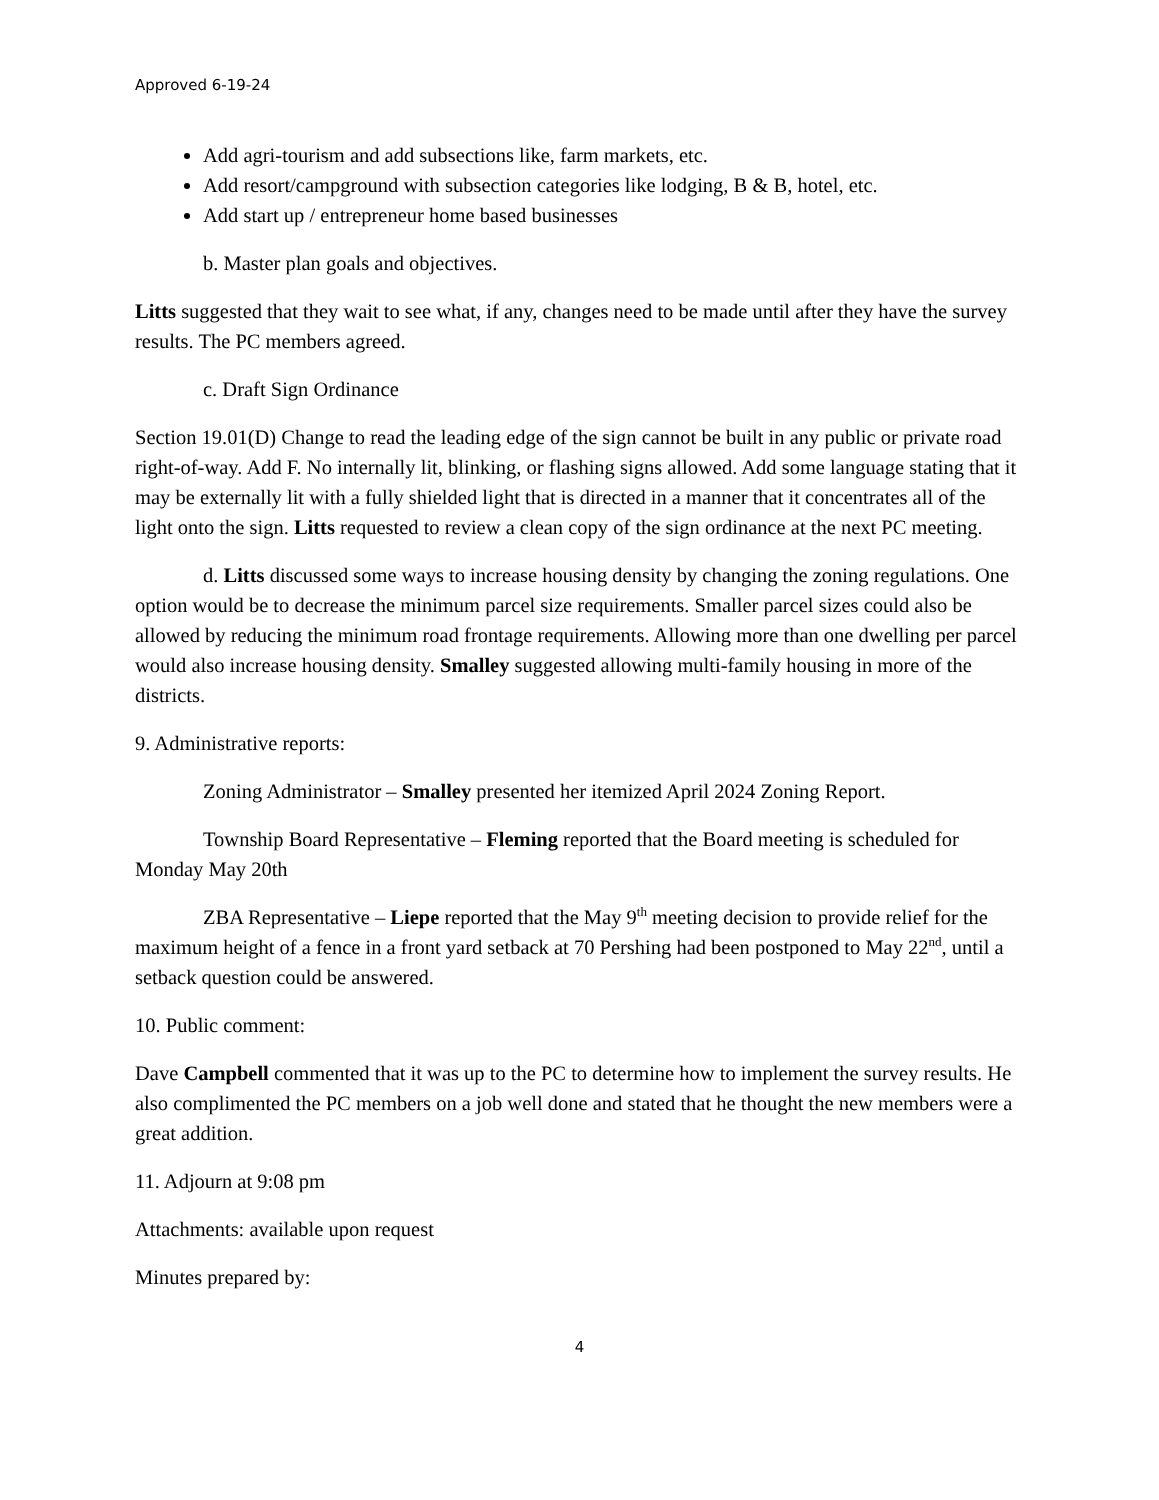Approved 6-19-24
Add agri-tourism and add subsections like, farm markets, etc.
Add resort/campground with subsection categories like lodging, B & B, hotel, etc.
Add start up / entrepreneur home based businesses
b. Master plan goals and objectives.
Litts suggested that they wait to see what, if any, changes need to be made until after they have the survey results. The PC members agreed.
c. Draft Sign Ordinance
Section 19.01(D) Change to read the leading edge of the sign cannot be built in any public or private road right-of-way. Add F. No internally lit, blinking, or flashing signs allowed. Add some language stating that it may be externally lit with a fully shielded light that is directed in a manner that it concentrates all of the light onto the sign. Litts requested to review a clean copy of the sign ordinance at the next PC meeting.
d. Litts discussed some ways to increase housing density by changing the zoning regulations. One option would be to decrease the minimum parcel size requirements. Smaller parcel sizes could also be allowed by reducing the minimum road frontage requirements. Allowing more than one dwelling per parcel would also increase housing density. Smalley suggested allowing multi-family housing in more of the districts.
9. Administrative reports:
Zoning Administrator – Smalley presented her itemized April 2024 Zoning Report.
Township Board Representative – Fleming reported that the Board meeting is scheduled for Monday May 20th
ZBA Representative – Liepe reported that the May 9<sup>th</sup> meeting decision to provide relief for the maximum height of a fence in a front yard setback at 70 Pershing had been postponed to May 22<sup>nd</sup>, until a setback question could be answered.
10. Public comment:
Dave Campbell commented that it was up to the PC to determine how to implement the survey results. He also complimented the PC members on a job well done and stated that he thought the new members were a great addition.
11. Adjourn at 9:08 pm
Attachments: available upon request
Minutes prepared by:
4